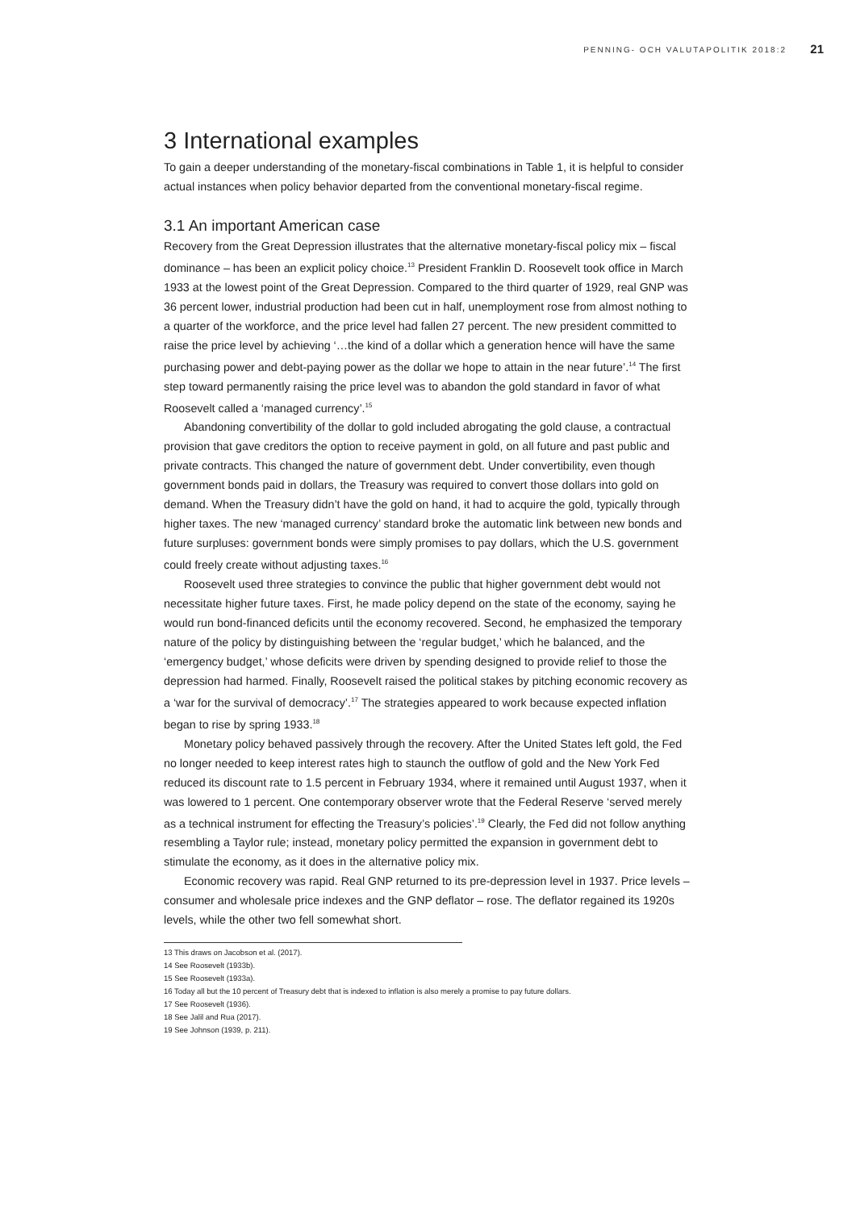PENNING- OCH VALUTAPOLITIK 2018:2 21
3 International examples
To gain a deeper understanding of the monetary-fiscal combinations in Table 1, it is helpful to consider actual instances when policy behavior departed from the conventional monetary-fiscal regime.
3.1 An important American case
Recovery from the Great Depression illustrates that the alternative monetary-fiscal policy mix – fiscal dominance – has been an explicit policy choice.<sup>13</sup> President Franklin D. Roosevelt took office in March 1933 at the lowest point of the Great Depression. Compared to the third quarter of 1929, real GNP was 36 percent lower, industrial production had been cut in half, unemployment rose from almost nothing to a quarter of the workforce, and the price level had fallen 27 percent. The new president committed to raise the price level by achieving ‘…the kind of a dollar which a generation hence will have the same purchasing power and debt-paying power as the dollar we hope to attain in the near future’.<sup>14</sup> The first step toward permanently raising the price level was to abandon the gold standard in favor of what Roosevelt called a ‘managed currency’.<sup>15</sup>
Abandoning convertibility of the dollar to gold included abrogating the gold clause, a contractual provision that gave creditors the option to receive payment in gold, on all future and past public and private contracts. This changed the nature of government debt. Under convertibility, even though government bonds paid in dollars, the Treasury was required to convert those dollars into gold on demand. When the Treasury didn’t have the gold on hand, it had to acquire the gold, typically through higher taxes. The new ‘managed currency’ standard broke the automatic link between new bonds and future surpluses: government bonds were simply promises to pay dollars, which the U.S. government could freely create without adjusting taxes.<sup>16</sup>
Roosevelt used three strategies to convince the public that higher government debt would not necessitate higher future taxes. First, he made policy depend on the state of the economy, saying he would run bond-financed deficits until the economy recovered. Second, he emphasized the temporary nature of the policy by distinguishing between the ‘regular budget,’ which he balanced, and the ‘emergency budget,’ whose deficits were driven by spending designed to provide relief to those the depression had harmed. Finally, Roosevelt raised the political stakes by pitching economic recovery as a ‘war for the survival of democracy’.<sup>17</sup> The strategies appeared to work because expected inflation began to rise by spring 1933.<sup>18</sup>
Monetary policy behaved passively through the recovery. After the United States left gold, the Fed no longer needed to keep interest rates high to staunch the outflow of gold and the New York Fed reduced its discount rate to 1.5 percent in February 1934, where it remained until August 1937, when it was lowered to 1 percent. One contemporary observer wrote that the Federal Reserve ‘served merely as a technical instrument for effecting the Treasury’s policies’.<sup>19</sup> Clearly, the Fed did not follow anything resembling a Taylor rule; instead, monetary policy permitted the expansion in government debt to stimulate the economy, as it does in the alternative policy mix.
Economic recovery was rapid. Real GNP returned to its pre-depression level in 1937. Price levels – consumer and wholesale price indexes and the GNP deflator – rose. The deflator regained its 1920s levels, while the other two fell somewhat short.
13 This draws on Jacobson et al. (2017).
14 See Roosevelt (1933b).
15 See Roosevelt (1933a).
16 Today all but the 10 percent of Treasury debt that is indexed to inflation is also merely a promise to pay future dollars.
17 See Roosevelt (1936).
18 See Jalil and Rua (2017).
19 See Johnson (1939, p. 211).